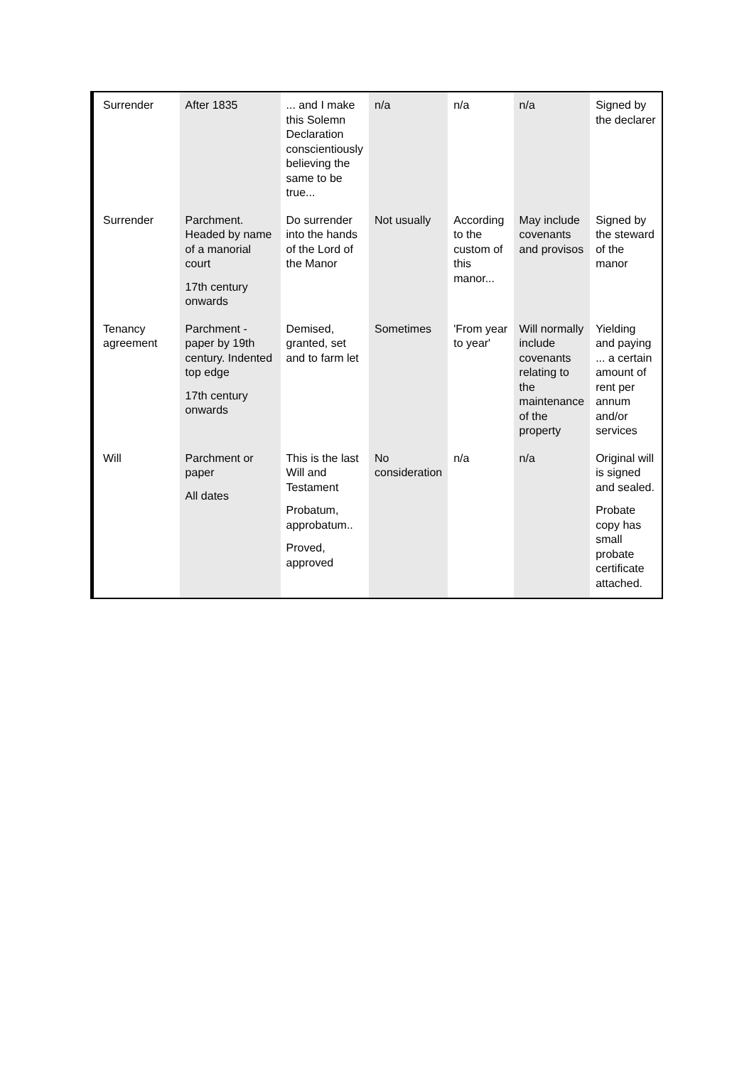| Surrender | After 1835 | ... and I make this Solemn Declaration conscientiously believing the same to be true... | n/a | n/a | n/a | Signed by the declarer |
| Surrender | Parchment. Headed by name of a manorial court 17th century onwards | Do surrender into the hands of the Lord of the Manor | Not usually | According to the custom of this manor... | May include covenants and provisos | Signed by the steward of the manor |
| Tenancy agreement | Parchment - paper by 19th century. Indented top edge 17th century onwards | Demised, granted, set and to farm let | Sometimes | 'From year to year' | Will normally include covenants relating to the maintenance of the property | Yielding and paying ... a certain amount of rent per annum and/or services |
| Will | Parchment or paper All dates | This is the last Will and Testament Probatum, approbatum.. Proved, approved | No consideration | n/a | n/a | Original will is signed and sealed. Probate copy has small probate certificate attached. |